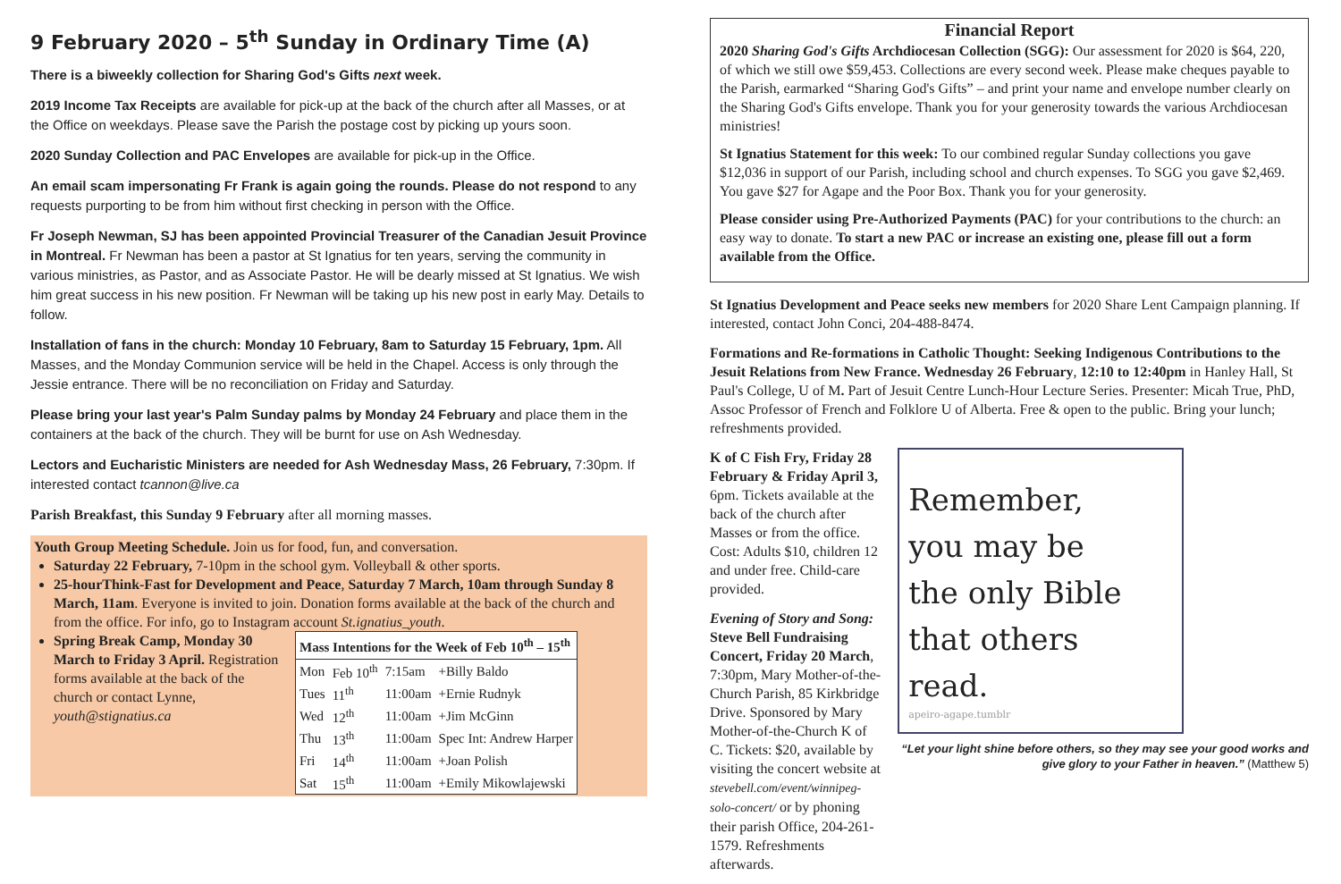9 February 2020 – 5<sup>th</sup> Sunday in Ordinary Time (A)
There is a biweekly collection for Sharing God's Gifts next week.
2019 Income Tax Receipts are available for pick-up at the back of the church after all Masses, or at the Office on weekdays. Please save the Parish the postage cost by picking up yours soon.
2020 Sunday Collection and PAC Envelopes are available for pick-up in the Office.
An email scam impersonating Fr Frank is again going the rounds. Please do not respond to any requests purporting to be from him without first checking in person with the Office.
Fr Joseph Newman, SJ has been appointed Provincial Treasurer of the Canadian Jesuit Province in Montreal. Fr Newman has been a pastor at St Ignatius for ten years, serving the community in various ministries, as Pastor, and as Associate Pastor. He will be dearly missed at St Ignatius. We wish him great success in his new position. Fr Newman will be taking up his new post in early May. Details to follow.
Installation of fans in the church: Monday 10 February, 8am to Saturday 15 February, 1pm. All Masses, and the Monday Communion service will be held in the Chapel. Access is only through the Jessie entrance. There will be no reconciliation on Friday and Saturday.
Please bring your last year's Palm Sunday palms by Monday 24 February and place them in the containers at the back of the church. They will be burnt for use on Ash Wednesday.
Lectors and Eucharistic Ministers are needed for Ash Wednesday Mass, 26 February, 7:30pm. If interested contact tcannon@live.ca
Parish Breakfast, this Sunday 9 February after all morning masses.
Youth Group Meeting Schedule. Join us for food, fun, and conversation.
Saturday 22 February, 7-10pm in the school gym. Volleyball & other sports.
25-hourThink-Fast for Development and Peace, Saturday 7 March, 10am through Sunday 8 March, 11am. Everyone is invited to join. Donation forms available at the back of the church and from the office. For info, go to Instagram account St.ignatius_youth.
Spring Break Camp, Monday 30 March to Friday 3 April. Registration forms available at the back of the church or contact Lynne, youth@stignatius.ca
| Mass Intentions for the Week of Feb 10<sup>th</sup> – 15<sup>th</sup> | | | |
| --- | --- | --- | --- |
| Mon | Feb 10<sup>th</sup> | 7:15am | +Billy Baldo |
| Tues | 11<sup>th</sup> | 11:00am | +Ernie Rudnyk |
| Wed | 12<sup>th</sup> | 11:00am | +Jim McGinn |
| Thu | 13<sup>th</sup> | 11:00am | Spec Int: Andrew Harper |
| Fri | 14<sup>th</sup> | 11:00am | +Joan Polish |
| Sat | 15<sup>th</sup> | 11:00am | +Emily Mikowlajewski |
Financial Report
2020 Sharing God's Gifts Archdiocesan Collection (SGG): Our assessment for 2020 is $64, 220, of which we still owe $59,453. Collections are every second week. Please make cheques payable to the Parish, earmarked “Sharing God's Gifts” – and print your name and envelope number clearly on the Sharing God's Gifts envelope. Thank you for your generosity towards the various Archdiocesan ministries!
St Ignatius Statement for this week: To our combined regular Sunday collections you gave $12,036 in support of our Parish, including school and church expenses. To SGG you gave $2,469. You gave $27 for Agape and the Poor Box. Thank you for your generosity.
Please consider using Pre-Authorized Payments (PAC) for your contributions to the church: an easy way to donate. To start a new PAC or increase an existing one, please fill out a form available from the Office.
St Ignatius Development and Peace seeks new members for 2020 Share Lent Campaign planning. If interested, contact John Conci, 204-488-8474.
Formations and Re-formations in Catholic Thought: Seeking Indigenous Contributions to the Jesuit Relations from New France. Wednesday 26 February, 12:10 to 12:40pm in Hanley Hall, St Paul's College, U of M. Part of Jesuit Centre Lunch-Hour Lecture Series. Presenter: Micah True, PhD, Assoc Professor of French and Folklore U of Alberta. Free & open to the public. Bring your lunch; refreshments provided.
K of C Fish Fry, Friday 28 February & Friday April 3, 6pm. Tickets available at the back of the church after Masses or from the office. Cost: Adults $10, children 12 and under free. Child-care provided.
Evening of Story and Song: Steve Bell Fundraising Concert, Friday 20 March, 7:30pm, Mary Mother-of-the-Church Parish, 85 Kirkbridge Drive. Sponsored by Mary Mother-of-the-Church K of C. Tickets: $20, available by visiting the concert website at stevebell.com/event/winnipeg-solo-concert/ or by phoning their parish Office, 204-261-1579. Refreshments afterwards.
Remember,
you may be
the only Bible
that others
read.
apeiro-agape.tumblr
“Let your light shine before others, so they may see your good works and give glory to your Father in heaven.” (Matthew 5)